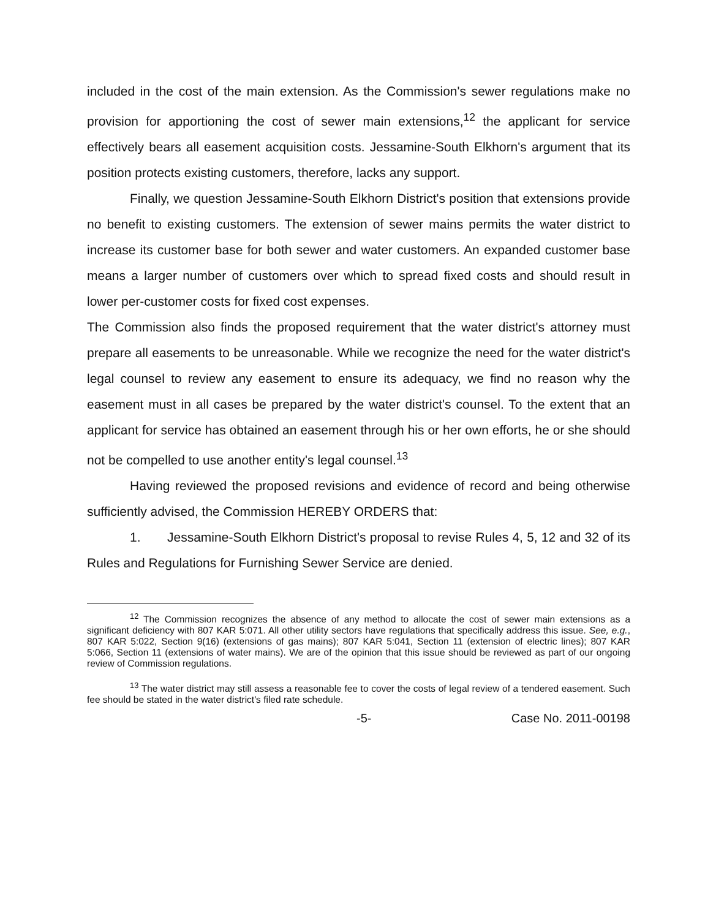included in the cost of the main extension. As the Commission's sewer regulations make no provision for apportioning the cost of sewer main extensions,<sup>12</sup> the applicant for service effectively bears all easement acquisition costs. Jessamine-South Elkhorn's argument that its position protects existing customers, therefore, lacks any support.
Finally, we question Jessamine-South Elkhorn District's position that extensions provide no benefit to existing customers. The extension of sewer mains permits the water district to increase its customer base for both sewer and water customers. An expanded customer base means a larger number of customers over which to spread fixed costs and should result in lower per-customer costs for fixed cost expenses.
The Commission also finds the proposed requirement that the water district's attorney must prepare all easements to be unreasonable. While we recognize the need for the water district's legal counsel to review any easement to ensure its adequacy, we find no reason why the easement must in all cases be prepared by the water district's counsel. To the extent that an applicant for service has obtained an easement through his or her own efforts, he or she should not be compelled to use another entity's legal counsel.<sup>13</sup>
Having reviewed the proposed revisions and evidence of record and being otherwise sufficiently advised, the Commission HEREBY ORDERS that:
1. Jessamine-South Elkhorn District's proposal to revise Rules 4, 5, 12 and 32 of its Rules and Regulations for Furnishing Sewer Service are denied.
<sup>12</sup> The Commission recognizes the absence of any method to allocate the cost of sewer main extensions as a significant deficiency with 807 KAR 5:071. All other utility sectors have regulations that specifically address this issue. See, e.g., 807 KAR 5:022, Section 9(16) (extensions of gas mains); 807 KAR 5:041, Section 11 (extension of electric lines); 807 KAR 5:066, Section 11 (extensions of water mains). We are of the opinion that this issue should be reviewed as part of our ongoing review of Commission regulations.
<sup>13</sup> The water district may still assess a reasonable fee to cover the costs of legal review of a tendered easement. Such fee should be stated in the water district's filed rate schedule.
-5- Case No. 2011-00198